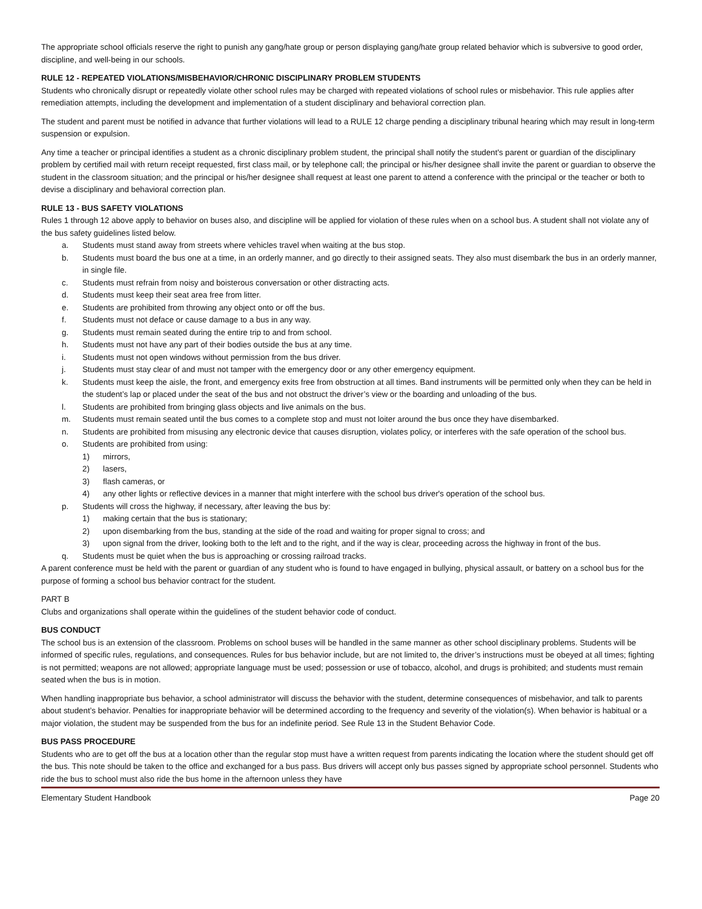The appropriate school officials reserve the right to punish any gang/hate group or person displaying gang/hate group related behavior which is subversive to good order, discipline, and well-being in our schools.
RULE 12 - REPEATED VIOLATIONS/MISBEHAVIOR/CHRONIC DISCIPLINARY PROBLEM STUDENTS
Students who chronically disrupt or repeatedly violate other school rules may be charged with repeated violations of school rules or misbehavior. This rule applies after remediation attempts, including the development and implementation of a student disciplinary and behavioral correction plan.
The student and parent must be notified in advance that further violations will lead to a RULE 12 charge pending a disciplinary tribunal hearing which may result in long-term suspension or expulsion.
Any time a teacher or principal identifies a student as a chronic disciplinary problem student, the principal shall notify the student's parent or guardian of the disciplinary problem by certified mail with return receipt requested, first class mail, or by telephone call; the principal or his/her designee shall invite the parent or guardian to observe the student in the classroom situation; and the principal or his/her designee shall request at least one parent to attend a conference with the principal or the teacher or both to devise a disciplinary and behavioral correction plan.
RULE 13 - BUS SAFETY VIOLATIONS
Rules 1 through 12 above apply to behavior on buses also, and discipline will be applied for violation of these rules when on a school bus. A student shall not violate any of the bus safety guidelines listed below.
a. Students must stand away from streets where vehicles travel when waiting at the bus stop.
b. Students must board the bus one at a time, in an orderly manner, and go directly to their assigned seats. They also must disembark the bus in an orderly manner, in single file.
c. Students must refrain from noisy and boisterous conversation or other distracting acts.
d. Students must keep their seat area free from litter.
e. Students are prohibited from throwing any object onto or off the bus.
f. Students must not deface or cause damage to a bus in any way.
g. Students must remain seated during the entire trip to and from school.
h. Students must not have any part of their bodies outside the bus at any time.
i. Students must not open windows without permission from the bus driver.
j. Students must stay clear of and must not tamper with the emergency door or any other emergency equipment.
k. Students must keep the aisle, the front, and emergency exits free from obstruction at all times. Band instruments will be permitted only when they can be held in the student’s lap or placed under the seat of the bus and not obstruct the driver’s view or the boarding and unloading of the bus.
l. Students are prohibited from bringing glass objects and live animals on the bus.
m. Students must remain seated until the bus comes to a complete stop and must not loiter around the bus once they have disembarked.
n. Students are prohibited from misusing any electronic device that causes disruption, violates policy, or interferes with the safe operation of the school bus.
o. Students are prohibited from using:
1) mirrors,
2) lasers,
3) flash cameras, or
4) any other lights or reflective devices in a manner that might interfere with the school bus driver's operation of the school bus.
p. Students will cross the highway, if necessary, after leaving the bus by:
1) making certain that the bus is stationary;
2) upon disembarking from the bus, standing at the side of the road and waiting for proper signal to cross; and
3) upon signal from the driver, looking both to the left and to the right, and if the way is clear, proceeding across the highway in front of the bus.
q. Students must be quiet when the bus is approaching or crossing railroad tracks.
A parent conference must be held with the parent or guardian of any student who is found to have engaged in bullying, physical assault, or battery on a school bus for the purpose of forming a school bus behavior contract for the student.
PART B
Clubs and organizations shall operate within the guidelines of the student behavior code of conduct.
BUS CONDUCT
The school bus is an extension of the classroom. Problems on school buses will be handled in the same manner as other school disciplinary problems. Students will be informed of specific rules, regulations, and consequences. Rules for bus behavior include, but are not limited to, the driver’s instructions must be obeyed at all times; fighting is not permitted; weapons are not allowed; appropriate language must be used; possession or use of tobacco, alcohol, and drugs is prohibited; and students must remain seated when the bus is in motion.
When handling inappropriate bus behavior, a school administrator will discuss the behavior with the student, determine consequences of misbehavior, and talk to parents about student’s behavior. Penalties for inappropriate behavior will be determined according to the frequency and severity of the violation(s). When behavior is habitual or a major violation, the student may be suspended from the bus for an indefinite period. See Rule 13 in the Student Behavior Code.
BUS PASS PROCEDURE
Students who are to get off the bus at a location other than the regular stop must have a written request from parents indicating the location where the student should get off the bus. This note should be taken to the office and exchanged for a bus pass. Bus drivers will accept only bus passes signed by appropriate school personnel. Students who ride the bus to school must also ride the bus home in the afternoon unless they have
Elementary Student Handbook Page 20